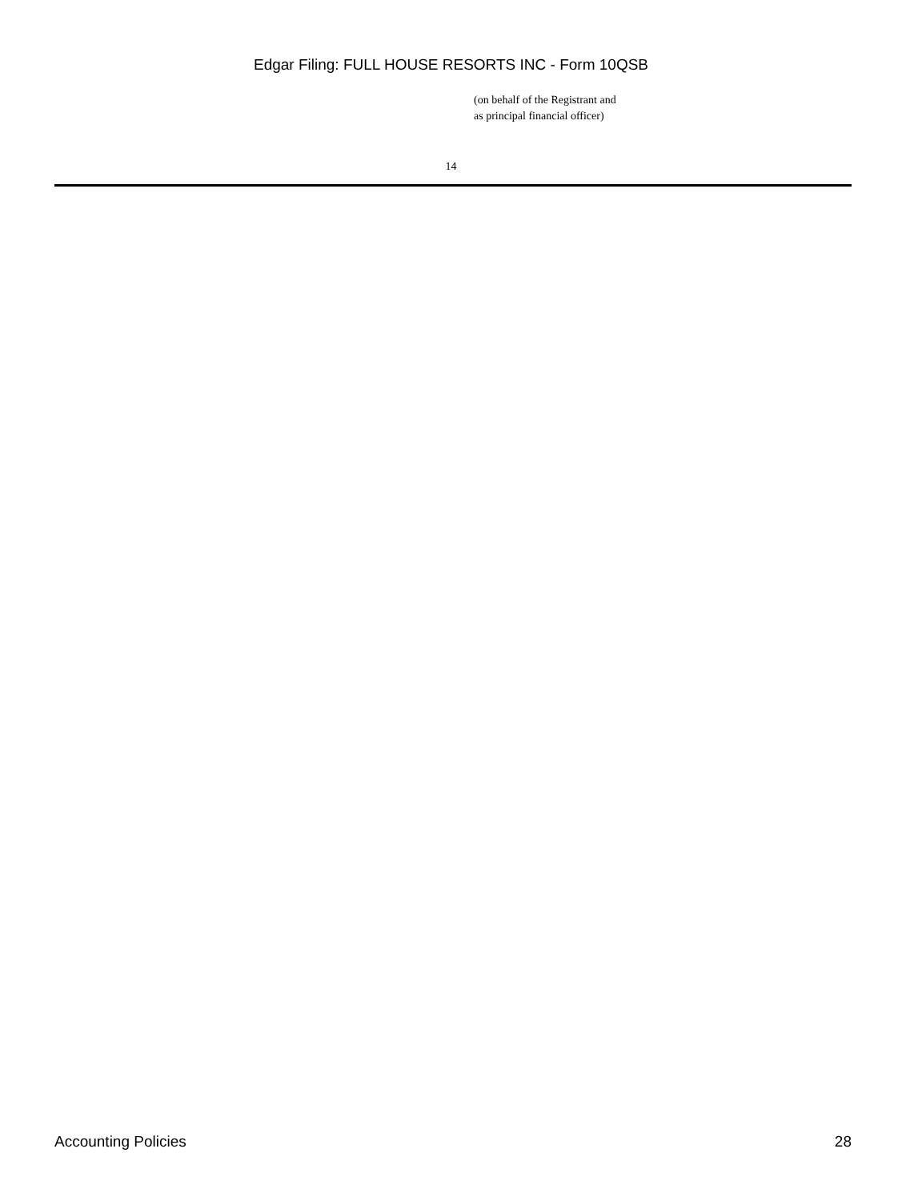Edgar Filing: FULL HOUSE RESORTS INC - Form 10QSB
(on behalf of the Registrant and
as principal financial officer)
14
Accounting Policies 28